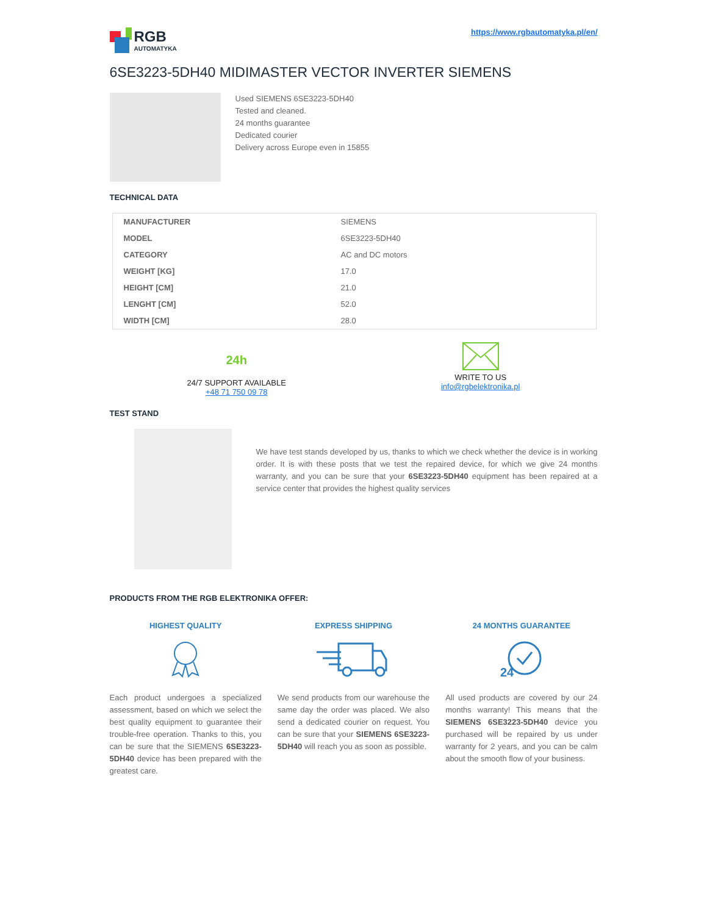RGB
AUTOMATYKA
https://www.rgbautomatyka.pl/en/
6SE3223-5DH40 MIDIMASTER VECTOR INVERTER SIEMENS
Used SIEMENS 6SE3223-5DH40
Tested and cleaned.
24 months guarantee
Dedicated courier
Delivery across Europe even in 15855
TECHNICAL DATA
| MANUFACTURER | SIEMENS |
| MODEL | 6SE3223-5DH40 |
| CATEGORY | AC and DC motors |
| WEIGHT [KG] | 17.0 |
| HEIGHT [CM] | 21.0 |
| LENGHT [CM] | 52.0 |
| WIDTH [CM] | 28.0 |
24h
24/7 SUPPORT AVAILABLE
+48 71 750 09 78
WRITE TO US
info@rgbelektronika.pl
TEST STAND
We have test stands developed by us, thanks to which we check whether the device is in working order. It is with these posts that we test the repaired device, for which we give 24 months warranty, and you can be sure that your 6SE3223-5DH40 equipment has been repaired at a service center that provides the highest quality services
PRODUCTS FROM THE RGB ELEKTRONIKA OFFER:
HIGHEST QUALITY
Each product undergoes a specialized assessment, based on which we select the best quality equipment to guarantee their trouble-free operation. Thanks to this, you can be sure that the SIEMENS 6SE3223-5DH40 device has been prepared with the greatest care.
EXPRESS SHIPPING
We send products from our warehouse the same day the order was placed. We also send a dedicated courier on request. You can be sure that your SIEMENS 6SE3223-5DH40 will reach you as soon as possible.
24 MONTHS GUARANTEE
24
All used products are covered by our 24 months warranty! This means that the SIEMENS 6SE3223-5DH40 device you purchased will be repaired by us under warranty for 2 years, and you can be calm about the smooth flow of your business.